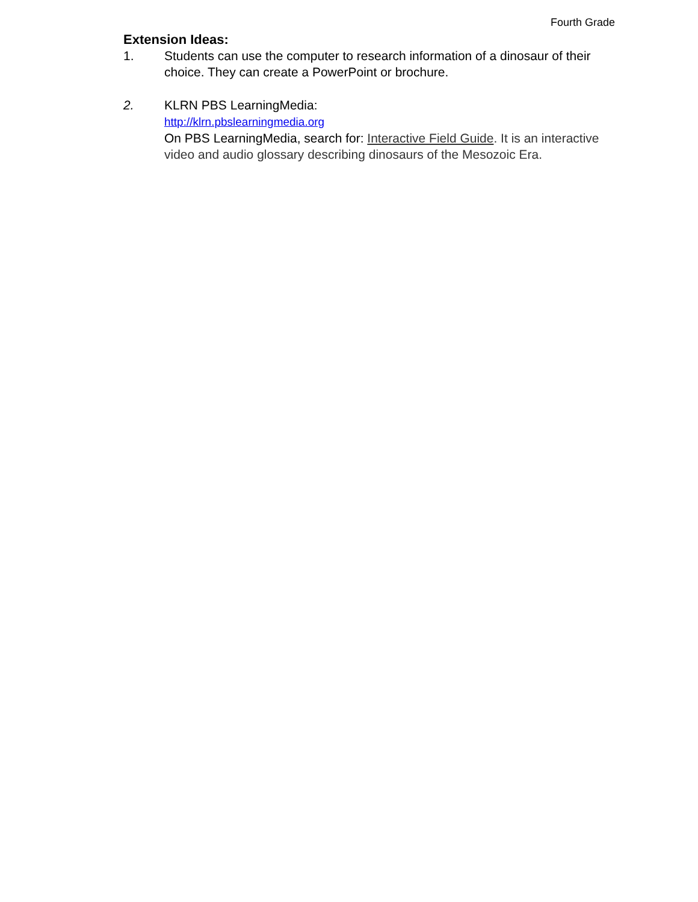Fourth Grade
Extension Ideas:
1. Students can use the computer to research information of a dinosaur of their choice. They can create a PowerPoint or brochure.
2. KLRN PBS LearningMedia:
http://klrn.pbslearningmedia.org
On PBS LearningMedia, search for: Interactive Field Guide. It is an interactive video and audio glossary describing dinosaurs of the Mesozoic Era.